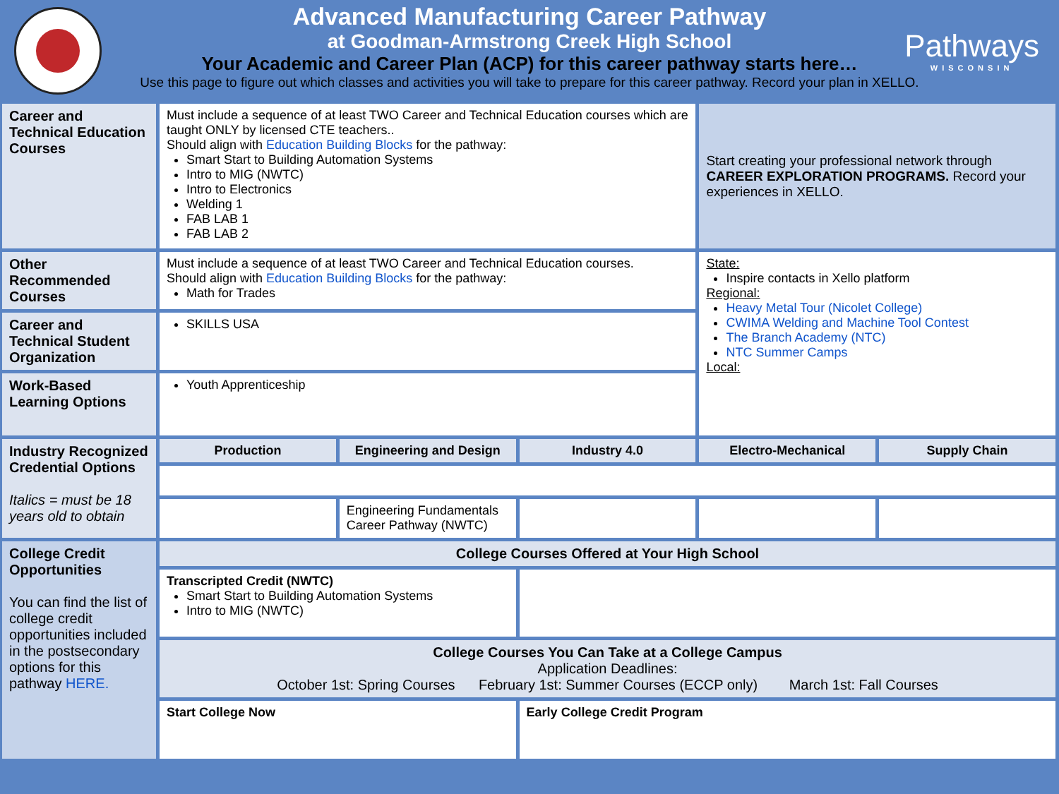Pathways
WISCONSIN
Advanced Manufacturing Career Pathway
at Goodman-Armstrong Creek High School
Your Academic and Career Plan (ACP) for this career pathway starts here…
Use this page to figure out which classes and activities you will take to prepare for this career pathway. Record your plan in XELLO.
| Career and Technical Education Courses | Must include a sequence of at least TWO Career and Technical Education courses which are taught ONLY by licensed CTE teachers.. Should align with Education Building Blocks for the pathway: Smart Start to Building Automation Systems Intro to MIG (NWTC) Intro to Electronics Welding 1 FAB LAB 1 FAB LAB 2 | | | Start creating your professional network through CAREER EXPLORATION PROGRAMS. Record your experiences in XELLO. | |
| Other Recommended Courses | Must include a sequence of at least TWO Career and Technical Education courses. Should align with Education Building Blocks for the pathway: Math for Trades | | | State: Inspire contacts in Xello platform Regional: Heavy Metal Tour (Nicolet College) CWIMA Welding and Machine Tool Contest The Branch Academy (NTC) NTC Summer Camps Local: | |
| Career and Technical Student Organization | SKILLS USA | | | | |
| Work-Based Learning Options | Youth Apprenticeship | | | | |
| Industry Recognized Credential Options Italics = must be 18 years old to obtain | Production | Engineering and Design | Industry 4.0 | Electro-Mechanical | Supply Chain |
| | | Engineering Fundamentals Career Pathway (NWTC) | | | |
| College Credit Opportunities You can find the list of college credit opportunities included in the postsecondary options for this pathway HERE. | College Courses Offered at Your High School | | | | |
| | Transcripted Credit (NWTC) Smart Start to Building Automation Systems Intro to MIG (NWTC) | | | | |
| | College Courses You Can Take at a College Campus Application Deadlines: October 1st: Spring Courses February 1st: Summer Courses (ECCP only) March 1st: Fall Courses | | | | |
| | Start College Now | | Early College Credit Program | | |